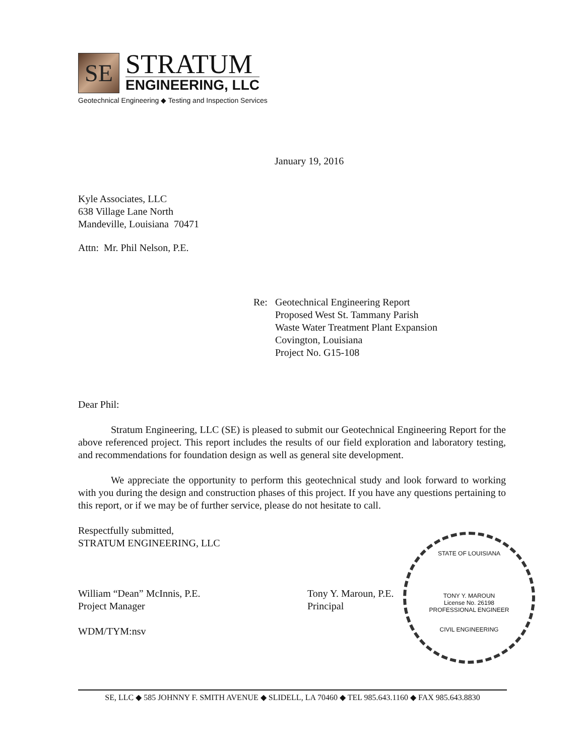SE
STRATUM
ENGINEERING, LLC
Geotechnical Engineering ◆ Testing and Inspection Services
January 19, 2016
Kyle Associates, LLC
638 Village Lane North
Mandeville, Louisiana 70471
Attn: Mr. Phil Nelson, P.E.
Re: Geotechnical Engineering Report
Proposed West St. Tammany Parish
Waste Water Treatment Plant Expansion
Covington, Louisiana
Project No. G15-108
Dear Phil:
Stratum Engineering, LLC (SE) is pleased to submit our Geotechnical Engineering Report for the above referenced project. This report includes the results of our field exploration and laboratory testing, and recommendations for foundation design as well as general site development.
We appreciate the opportunity to perform this geotechnical study and look forward to working with you during the design and construction phases of this project. If you have any questions pertaining to this report, or if we may be of further service, please do not hesitate to call.
Respectfully submitted,
STRATUM ENGINEERING, LLC
William “Dean” McInnis, P.E.
Project Manager
Tony Y. Maroun, P.E.
Principal
WDM/TYM:nsv
STATE OF LOUISIANA
TONY Y. MAROUN
License No. 26198
PROFESSIONAL ENGINEER
CIVIL ENGINEERING
SE, LLC ◆ 585 JOHNNY F. SMITH AVENUE ◆ SLIDELL, LA 70460 ◆ TEL 985.643.1160 ◆ FAX 985.643.8830